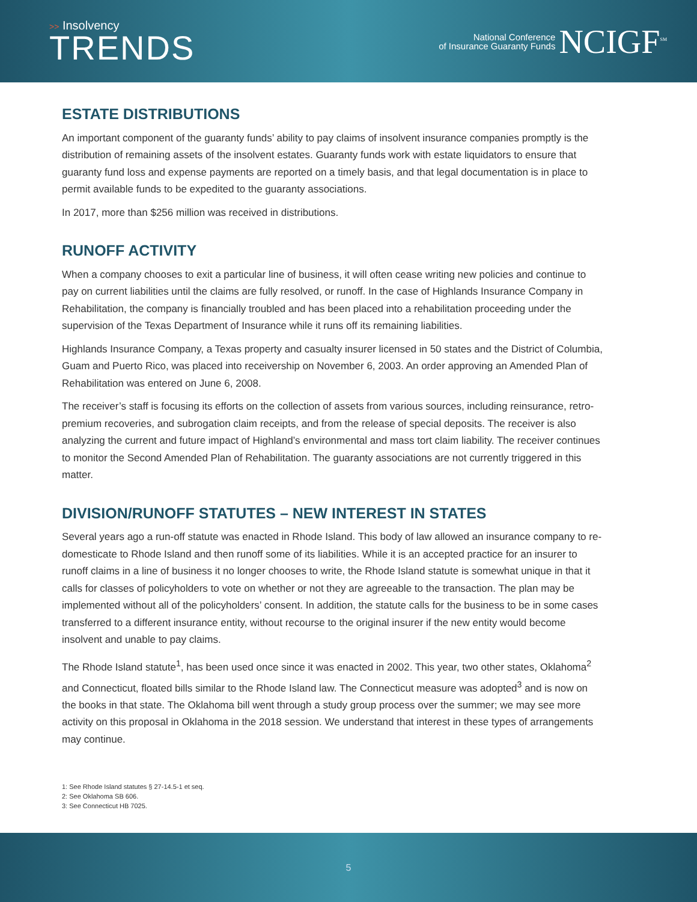>> Insolvency
TRENDS
National Conference
of Insurance Guaranty Funds
NCIGF<sup>SM</sup>
ESTATE DISTRIBUTIONS
An important component of the guaranty funds’ ability to pay claims of insolvent insurance companies promptly is the distribution of remaining assets of the insolvent estates. Guaranty funds work with estate liquidators to ensure that guaranty fund loss and expense payments are reported on a timely basis, and that legal documentation is in place to permit available funds to be expedited to the guaranty associations.
In 2017, more than $256 million was received in distributions.
RUNOFF ACTIVITY
When a company chooses to exit a particular line of business, it will often cease writing new policies and continue to pay on current liabilities until the claims are fully resolved, or runoff. In the case of Highlands Insurance Company in Rehabilitation, the company is financially troubled and has been placed into a rehabilitation proceeding under the supervision of the Texas Department of Insurance while it runs off its remaining liabilities.
Highlands Insurance Company, a Texas property and casualty insurer licensed in 50 states and the District of Columbia, Guam and Puerto Rico, was placed into receivership on November 6, 2003. An order approving an Amended Plan of Rehabilitation was entered on June 6, 2008.
The receiver’s staff is focusing its efforts on the collection of assets from various sources, including reinsurance, retro-premium recoveries, and subrogation claim receipts, and from the release of special deposits. The receiver is also analyzing the current and future impact of Highland’s environmental and mass tort claim liability. The receiver continues to monitor the Second Amended Plan of Rehabilitation. The guaranty associations are not currently triggered in this matter.
DIVISION/RUNOFF STATUTES – NEW INTEREST IN STATES
Several years ago a run-off statute was enacted in Rhode Island. This body of law allowed an insurance company to re-domesticate to Rhode Island and then runoff some of its liabilities. While it is an accepted practice for an insurer to runoff claims in a line of business it no longer chooses to write, the Rhode Island statute is somewhat unique in that it calls for classes of policyholders to vote on whether or not they are agreeable to the transaction. The plan may be implemented without all of the policyholders’ consent. In addition, the statute calls for the business to be in some cases transferred to a different insurance entity, without recourse to the original insurer if the new entity would become insolvent and unable to pay claims.
The Rhode Island statute<sup>1</sup>, has been used once since it was enacted in 2002. This year, two other states, Oklahoma<sup>2</sup> and Connecticut, floated bills similar to the Rhode Island law. The Connecticut measure was adopted<sup>3</sup> and is now on the books in that state. The Oklahoma bill went through a study group process over the summer; we may see more activity on this proposal in Oklahoma in the 2018 session. We understand that interest in these types of arrangements may continue.
1: See Rhode Island statutes § 27-14.5-1 et seq.
2: See Oklahoma SB 606.
3: See Connecticut HB 7025.
5